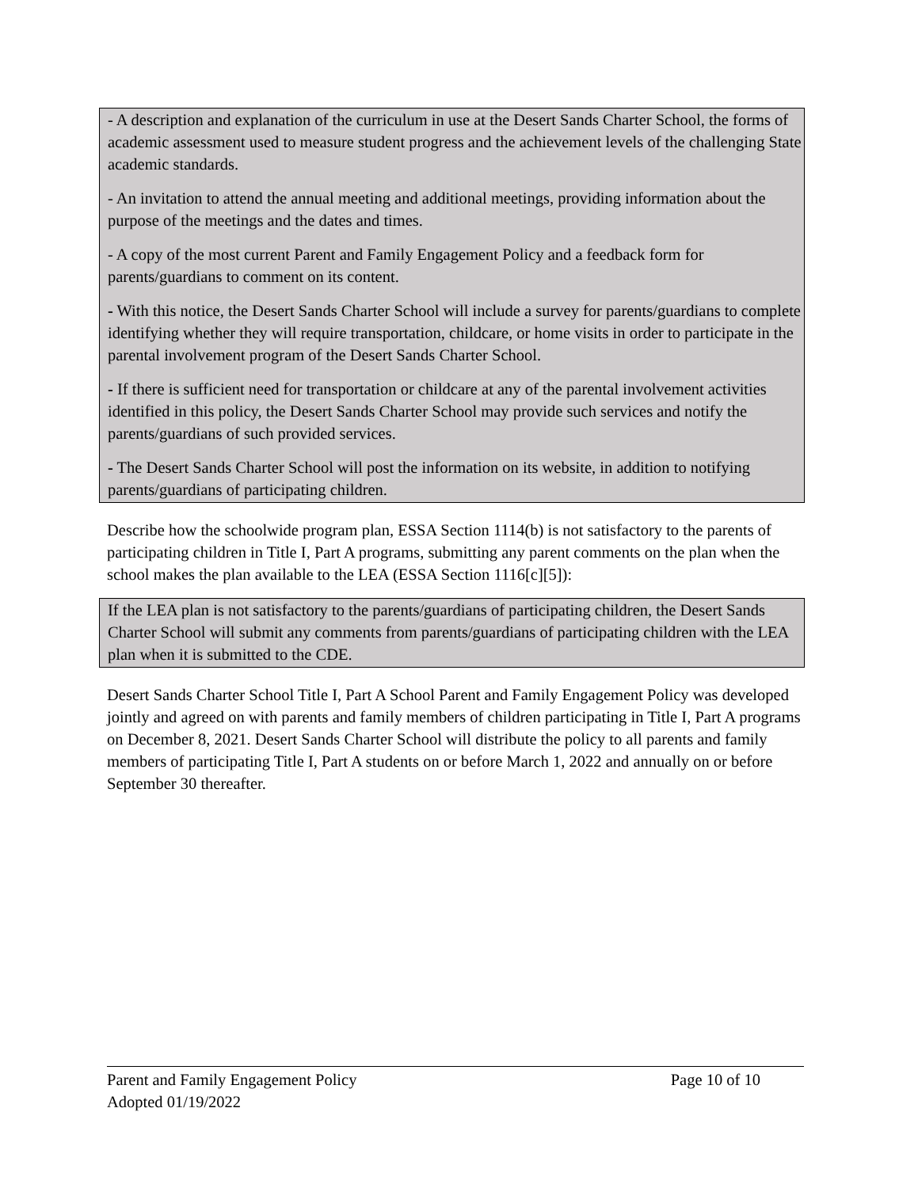- A description and explanation of the curriculum in use at the Desert Sands Charter School, the forms of academic assessment used to measure student progress and the achievement levels of the challenging State academic standards.
- An invitation to attend the annual meeting and additional meetings, providing information about the purpose of the meetings and the dates and times.
- A copy of the most current Parent and Family Engagement Policy and a feedback form for parents/guardians to comment on its content.
- With this notice, the Desert Sands Charter School will include a survey for parents/guardians to complete identifying whether they will require transportation, childcare, or home visits in order to participate in the parental involvement program of the Desert Sands Charter School.
- If there is sufficient need for transportation or childcare at any of the parental involvement activities identified in this policy, the Desert Sands Charter School may provide such services and notify the parents/guardians of such provided services.
- The Desert Sands Charter School will post the information on its website, in addition to notifying parents/guardians of participating children.
Describe how the schoolwide program plan, ESSA Section 1114(b) is not satisfactory to the parents of participating children in Title I, Part A programs, submitting any parent comments on the plan when the school makes the plan available to the LEA (ESSA Section 1116[c][5]):
If the LEA plan is not satisfactory to the parents/guardians of participating children, the Desert Sands Charter School will submit any comments from parents/guardians of participating children with the LEA plan when it is submitted to the CDE.
Desert Sands Charter School Title I, Part A School Parent and Family Engagement Policy was developed jointly and agreed on with parents and family members of children participating in Title I, Part A programs on December 8, 2021. Desert Sands Charter School will distribute the policy to all parents and family members of participating Title I, Part A students on or before March 1, 2022 and annually on or before September 30 thereafter.
Parent and Family Engagement Policy Page 10 of 10
Adopted 01/19/2022